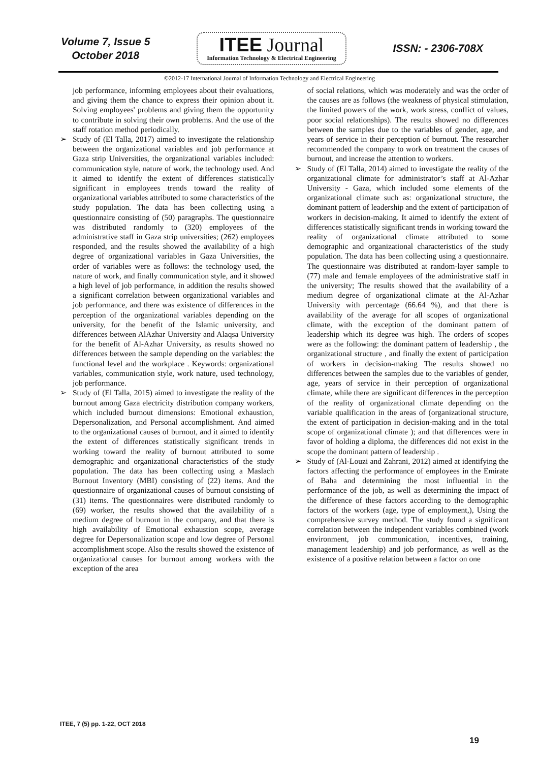Volume 7, Issue 5
October 2018
ITEE Journal
Information Technology & Electrical Engineering
ISSN: - 2306-708X
©2012-17 International Journal of Information Technology and Electrical Engineering
job performance, informing employees about their evaluations, and giving them the chance to express their opinion about it. Solving employees' problems and giving them the opportunity to contribute in solving their own problems. And the use of the staff rotation method periodically.
➢ Study of (El Talla, 2017) aimed to investigate the relationship between the organizational variables and job performance at Gaza strip Universities, the organizational variables included: communication style, nature of work, the technology used. And it aimed to identify the extent of differences statistically significant in employees trends toward the reality of organizational variables attributed to some characteristics of the study population. The data has been collecting using a questionnaire consisting of (50) paragraphs. The questionnaire was distributed randomly to (320) employees of the administrative staff in Gaza strip universities; (262) employees responded, and the results showed the availability of a high degree of organizational variables in Gaza Universities, the order of variables were as follows: the technology used, the nature of work, and finally communication style, and it showed a high level of job performance, in addition the results showed a significant correlation between organizational variables and job performance, and there was existence of differences in the perception of the organizational variables depending on the university, for the benefit of the Islamic university, and differences between AlAzhar University and Alaqsa University for the benefit of Al-Azhar University, as results showed no differences between the sample depending on the variables: the functional level and the workplace . Keywords: organizational variables, communication style, work nature, used technology, job performance.
➢ Study of (El Talla, 2015) aimed to investigate the reality of the burnout among Gaza electricity distribution company workers, which included burnout dimensions: Emotional exhaustion, Depersonalization, and Personal accomplishment. And aimed to the organizational causes of burnout, and it aimed to identify the extent of differences statistically significant trends in working toward the reality of burnout attributed to some demographic and organizational characteristics of the study population. The data has been collecting using a Maslach Burnout Inventory (MBI) consisting of (22) items. And the questionnaire of organizational causes of burnout consisting of (31) items. The questionnaires were distributed randomly to (69) worker, the results showed that the availability of a medium degree of burnout in the company, and that there is high availability of Emotional exhaustion scope, average degree for Depersonalization scope and low degree of Personal accomplishment scope. Also the results showed the existence of organizational causes for burnout among workers with the exception of the area
of social relations, which was moderately and was the order of the causes are as follows (the weakness of physical stimulation, the limited powers of the work, work stress, conflict of values, poor social relationships). The results showed no differences between the samples due to the variables of gender, age, and years of service in their perception of burnout. The researcher recommended the company to work on treatment the causes of burnout, and increase the attention to workers.
➢ Study of (El Talla, 2014) aimed to investigate the reality of the organizational climate for administrator’s staff at Al-Azhar University - Gaza, which included some elements of the organizational climate such as: organizational structure, the dominant pattern of leadership and the extent of participation of workers in decision-making. It aimed to identify the extent of differences statistically significant trends in working toward the reality of organizational climate attributed to some demographic and organizational characteristics of the study population. The data has been collecting using a questionnaire. The questionnaire was distributed at random-layer sample to (77) male and female employees of the administrative staff in the university; The results showed that the availability of a medium degree of organizational climate at the Al-Azhar University with percentage (66.64 %), and that there is availability of the average for all scopes of organizational climate, with the exception of the dominant pattern of leadership which its degree was high. The orders of scopes were as the following: the dominant pattern of leadership , the organizational structure , and finally the extent of participation of workers in decision-making The results showed no differences between the samples due to the variables of gender, age, years of service in their perception of organizational climate, while there are significant differences in the perception of the reality of organizational climate depending on the variable qualification in the areas of (organizational structure, the extent of participation in decision-making and in the total scope of organizational climate ); and that differences were in favor of holding a diploma, the differences did not exist in the scope the dominant pattern of leadership .
➢ Study of (Al-Louzi and Zahrani, 2012) aimed at identifying the factors affecting the performance of employees in the Emirate of Baha and determining the most influential in the performance of the job, as well as determining the impact of the difference of these factors according to the demographic factors of the workers (age, type of employment,), Using the comprehensive survey method. The study found a significant correlation between the independent variables combined (work environment, job communication, incentives, training, management leadership) and job performance, as well as the existence of a positive relation between a factor on one
ITEE, 7 (5) pp. 1-22, OCT 2018
19